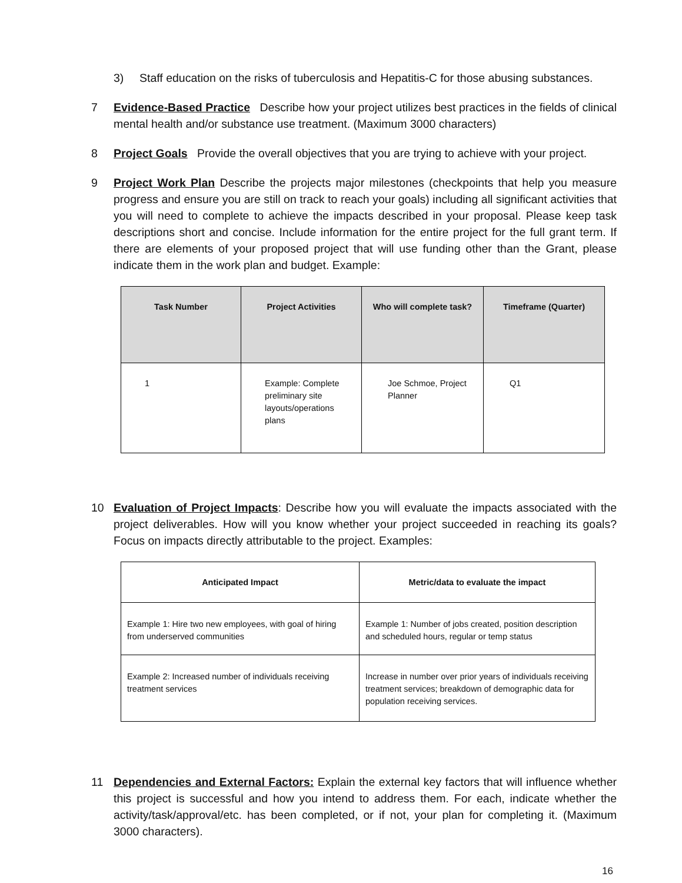3) Staff education on the risks of tuberculosis and Hepatitis-C for those abusing substances.
7 Evidence-Based Practice Describe how your project utilizes best practices in the fields of clinical mental health and/or substance use treatment. (Maximum 3000 characters)
8 Project Goals Provide the overall objectives that you are trying to achieve with your project.
9 Project Work Plan Describe the projects major milestones (checkpoints that help you measure progress and ensure you are still on track to reach your goals) including all significant activities that you will need to complete to achieve the impacts described in your proposal. Please keep task descriptions short and concise. Include information for the entire project for the full grant term. If there are elements of your proposed project that will use funding other than the Grant, please indicate them in the work plan and budget. Example:
| Task Number | Project Activities | Who will complete task? | Timeframe (Quarter) |
| --- | --- | --- | --- |
| 1 | Example: Complete preliminary site layouts/operations plans | Joe Schmoe, Project Planner | Q1 |
10 Evaluation of Project Impacts: Describe how you will evaluate the impacts associated with the project deliverables. How will you know whether your project succeeded in reaching its goals? Focus on impacts directly attributable to the project. Examples:
| Anticipated Impact | Metric/data to evaluate the impact |
| --- | --- |
| Example 1: Hire two new employees, with goal of hiring from underserved communities | Example 1: Number of jobs created, position description and scheduled hours, regular or temp status |
| Example 2: Increased number of individuals receiving treatment services | Increase in number over prior years of individuals receiving treatment services; breakdown of demographic data for population receiving services. |
11 Dependencies and External Factors: Explain the external key factors that will influence whether this project is successful and how you intend to address them. For each, indicate whether the activity/task/approval/etc. has been completed, or if not, your plan for completing it. (Maximum 3000 characters).
16